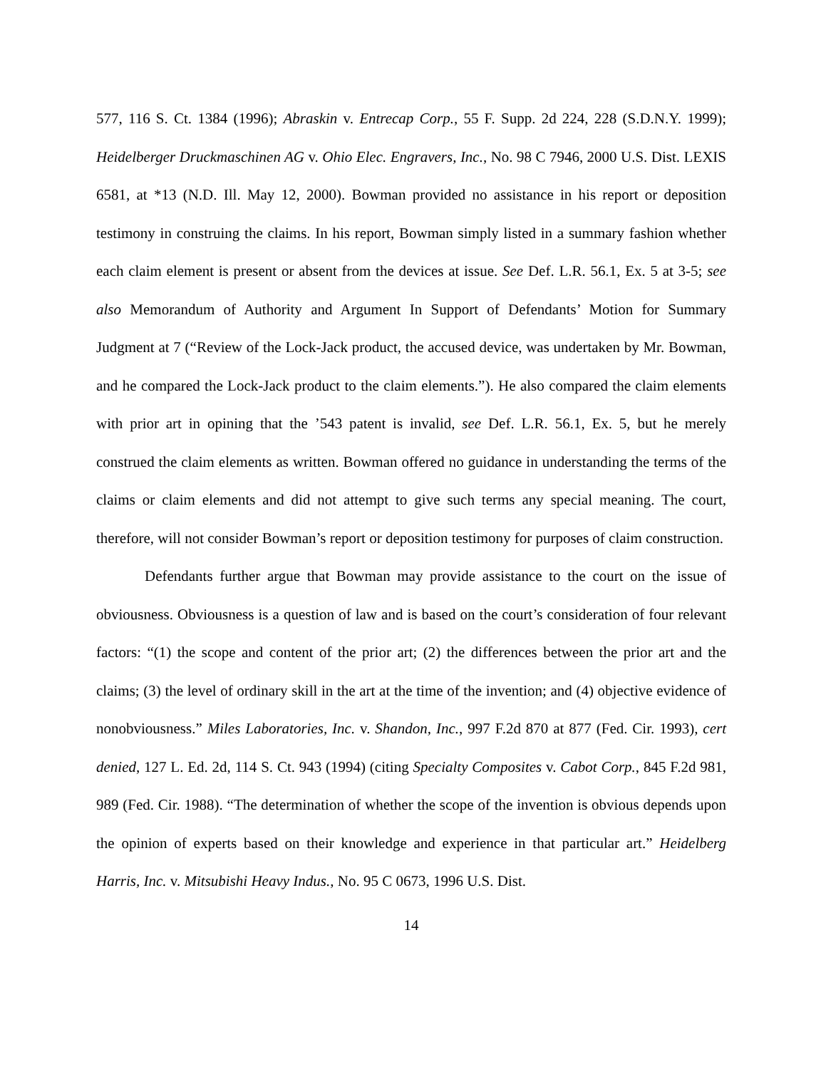577, 116 S. Ct. 1384 (1996); Abraskin v. Entrecap Corp., 55 F. Supp. 2d 224, 228 (S.D.N.Y. 1999); Heidelberger Druckmaschinen AG v. Ohio Elec. Engravers, Inc., No. 98 C 7946, 2000 U.S. Dist. LEXIS 6581, at *13 (N.D. Ill. May 12, 2000). Bowman provided no assistance in his report or deposition testimony in construing the claims. In his report, Bowman simply listed in a summary fashion whether each claim element is present or absent from the devices at issue. See Def. L.R. 56.1, Ex. 5 at 3-5; see also Memorandum of Authority and Argument In Support of Defendants’ Motion for Summary Judgment at 7 (“Review of the Lock-Jack product, the accused device, was undertaken by Mr. Bowman, and he compared the Lock-Jack product to the claim elements.”). He also compared the claim elements with prior art in opining that the ’543 patent is invalid, see Def. L.R. 56.1, Ex. 5, but he merely construed the claim elements as written. Bowman offered no guidance in understanding the terms of the claims or claim elements and did not attempt to give such terms any special meaning. The court, therefore, will not consider Bowman’s report or deposition testimony for purposes of claim construction.
Defendants further argue that Bowman may provide assistance to the court on the issue of obviousness. Obviousness is a question of law and is based on the court’s consideration of four relevant factors: “(1) the scope and content of the prior art; (2) the differences between the prior art and the claims; (3) the level of ordinary skill in the art at the time of the invention; and (4) objective evidence of nonobviousness.” Miles Laboratories, Inc. v. Shandon, Inc., 997 F.2d 870 at 877 (Fed. Cir. 1993), cert denied, 127 L. Ed. 2d, 114 S. Ct. 943 (1994) (citing Specialty Composites v. Cabot Corp., 845 F.2d 981, 989 (Fed. Cir. 1988). “The determination of whether the scope of the invention is obvious depends upon the opinion of experts based on their knowledge and experience in that particular art.” Heidelberg Harris, Inc. v. Mitsubishi Heavy Indus., No. 95 C 0673, 1996 U.S. Dist.
14